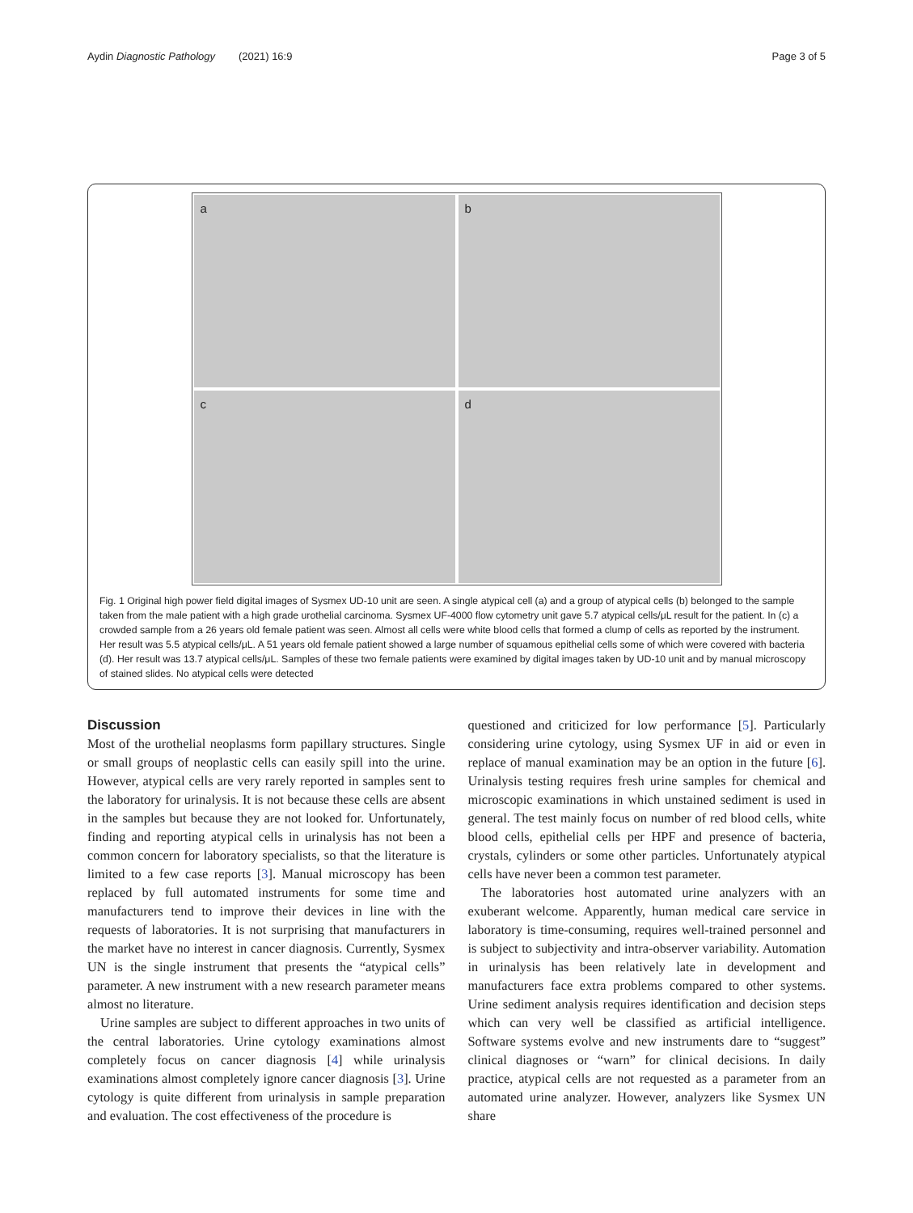Aydin Diagnostic Pathology (2021) 16:9 Page 3 of 5
a
b
c
d
Fig. 1 Original high power field digital images of Sysmex UD-10 unit are seen. A single atypical cell (a) and a group of atypical cells (b) belonged to the sample taken from the male patient with a high grade urothelial carcinoma. Sysmex UF-4000 flow cytometry unit gave 5.7 atypical cells/μL result for the patient. In (c) a crowded sample from a 26 years old female patient was seen. Almost all cells were white blood cells that formed a clump of cells as reported by the instrument. Her result was 5.5 atypical cells/μL. A 51 years old female patient showed a large number of squamous epithelial cells some of which were covered with bacteria (d). Her result was 13.7 atypical cells/μL. Samples of these two female patients were examined by digital images taken by UD-10 unit and by manual microscopy of stained slides. No atypical cells were detected
Discussion
Most of the urothelial neoplasms form papillary structures. Single or small groups of neoplastic cells can easily spill into the urine. However, atypical cells are very rarely reported in samples sent to the laboratory for urinalysis. It is not because these cells are absent in the samples but because they are not looked for. Unfortunately, finding and reporting atypical cells in urinalysis has not been a common concern for laboratory specialists, so that the literature is limited to a few case reports [3]. Manual microscopy has been replaced by full automated instruments for some time and manufacturers tend to improve their devices in line with the requests of laboratories. It is not surprising that manufacturers in the market have no interest in cancer diagnosis. Currently, Sysmex UN is the single instrument that presents the “atypical cells” parameter. A new instrument with a new research parameter means almost no literature.
Urine samples are subject to different approaches in two units of the central laboratories. Urine cytology examinations almost completely focus on cancer diagnosis [4] while urinalysis examinations almost completely ignore cancer diagnosis [3]. Urine cytology is quite different from urinalysis in sample preparation and evaluation. The cost effectiveness of the procedure is
questioned and criticized for low performance [5]. Particularly considering urine cytology, using Sysmex UF in aid or even in replace of manual examination may be an option in the future [6]. Urinalysis testing requires fresh urine samples for chemical and microscopic examinations in which unstained sediment is used in general. The test mainly focus on number of red blood cells, white blood cells, epithelial cells per HPF and presence of bacteria, crystals, cylinders or some other particles. Unfortunately atypical cells have never been a common test parameter.
The laboratories host automated urine analyzers with an exuberant welcome. Apparently, human medical care service in laboratory is time-consuming, requires well-trained personnel and is subject to subjectivity and intra-observer variability. Automation in urinalysis has been relatively late in development and manufacturers face extra problems compared to other systems. Urine sediment analysis requires identification and decision steps which can very well be classified as artificial intelligence. Software systems evolve and new instruments dare to “suggest” clinical diagnoses or “warn” for clinical decisions. In daily practice, atypical cells are not requested as a parameter from an automated urine analyzer. However, analyzers like Sysmex UN share